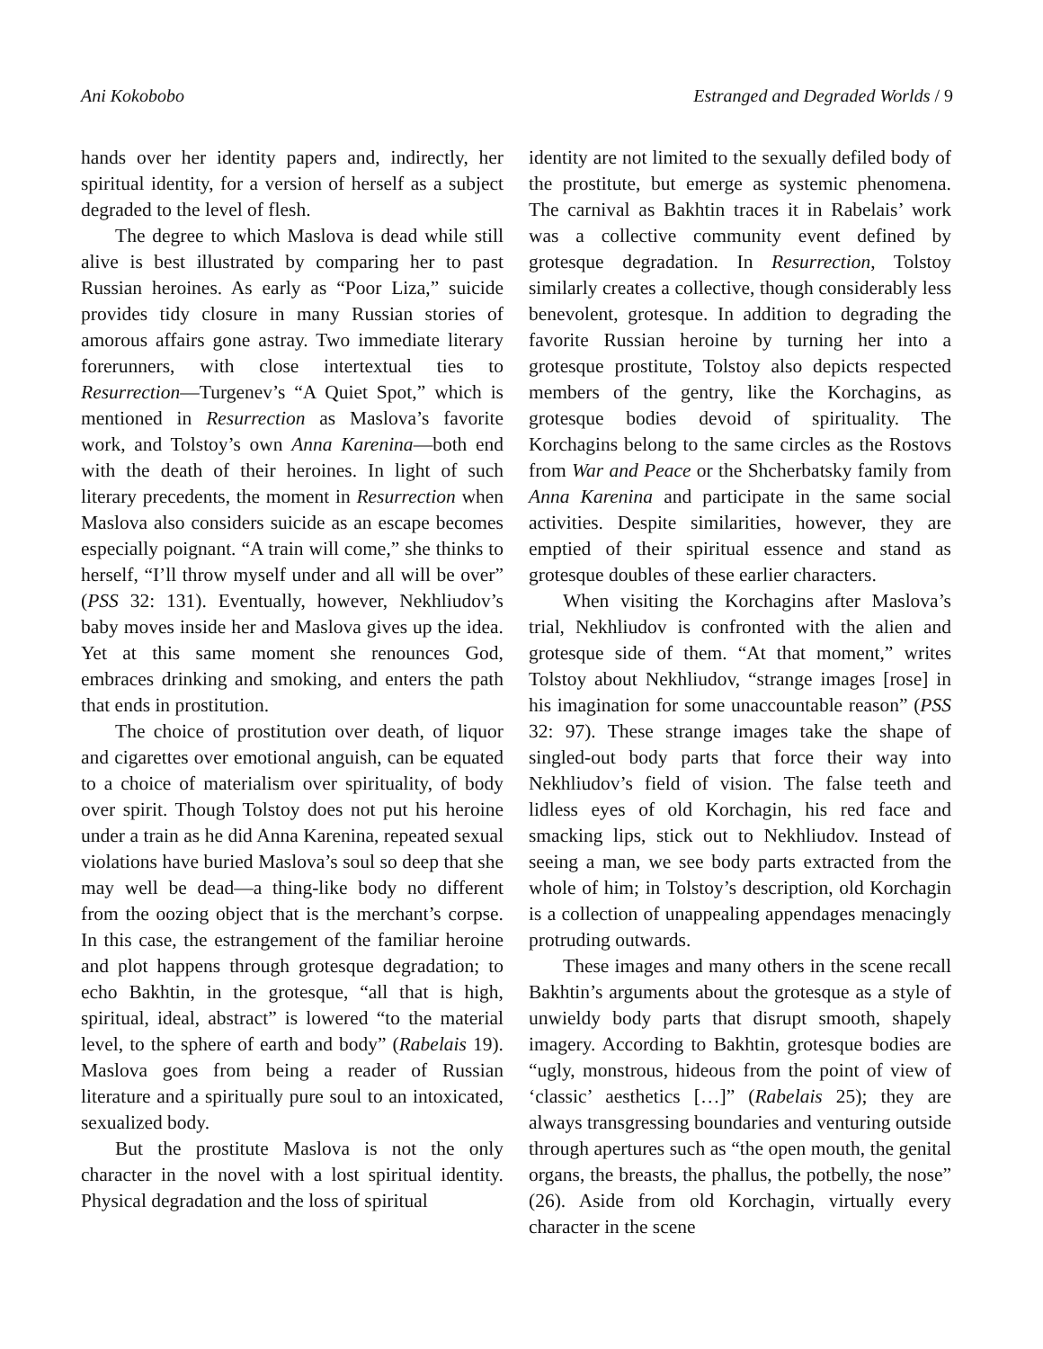Ani Kokobobo Estranged and Degraded Worlds / 9
hands over her identity papers and, indirectly, her spiritual identity, for a version of herself as a subject degraded to the level of flesh.
The degree to which Maslova is dead while still alive is best illustrated by comparing her to past Russian heroines. As early as “Poor Liza,” suicide provides tidy closure in many Russian stories of amorous affairs gone astray. Two immediate literary forerunners, with close intertextual ties to Resurrection—Turgenev’s “A Quiet Spot,” which is mentioned in Resurrection as Maslova’s favorite work, and Tolstoy’s own Anna Karenina—both end with the death of their heroines. In light of such literary precedents, the moment in Resurrection when Maslova also considers suicide as an escape becomes especially poignant. “A train will come,” she thinks to herself, “I’ll throw myself under and all will be over” (PSS 32: 131). Eventually, however, Nekhliudov’s baby moves inside her and Maslova gives up the idea. Yet at this same moment she renounces God, embraces drinking and smoking, and enters the path that ends in prostitution.
The choice of prostitution over death, of liquor and cigarettes over emotional anguish, can be equated to a choice of materialism over spirituality, of body over spirit. Though Tolstoy does not put his heroine under a train as he did Anna Karenina, repeated sexual violations have buried Maslova’s soul so deep that she may well be dead—a thing-like body no different from the oozing object that is the merchant’s corpse. In this case, the estrangement of the familiar heroine and plot happens through grotesque degradation; to echo Bakhtin, in the grotesque, “all that is high, spiritual, ideal, abstract” is lowered “to the material level, to the sphere of earth and body” (Rabelais 19). Maslova goes from being a reader of Russian literature and a spiritually pure soul to an intoxicated, sexualized body.
But the prostitute Maslova is not the only character in the novel with a lost spiritual identity. Physical degradation and the loss of spiritual
identity are not limited to the sexually defiled body of the prostitute, but emerge as systemic phenomena. The carnival as Bakhtin traces it in Rabelais’ work was a collective community event defined by grotesque degradation. In Resurrection, Tolstoy similarly creates a collective, though considerably less benevolent, grotesque. In addition to degrading the favorite Russian heroine by turning her into a grotesque prostitute, Tolstoy also depicts respected members of the gentry, like the Korchagins, as grotesque bodies devoid of spirituality. The Korchagins belong to the same circles as the Rostovs from War and Peace or the Shcherbatsky family from Anna Karenina and participate in the same social activities. Despite similarities, however, they are emptied of their spiritual essence and stand as grotesque doubles of these earlier characters.
When visiting the Korchagins after Maslova’s trial, Nekhliudov is confronted with the alien and grotesque side of them. “At that moment,” writes Tolstoy about Nekhliudov, “strange images [rose] in his imagination for some unaccountable reason” (PSS 32: 97). These strange images take the shape of singled-out body parts that force their way into Nekhliudov’s field of vision. The false teeth and lidless eyes of old Korchagin, his red face and smacking lips, stick out to Nekhliudov. Instead of seeing a man, we see body parts extracted from the whole of him; in Tolstoy’s description, old Korchagin is a collection of unappealing appendages menacingly protruding outwards.
These images and many others in the scene recall Bakhtin’s arguments about the grotesque as a style of unwieldy body parts that disrupt smooth, shapely imagery. According to Bakhtin, grotesque bodies are “ugly, monstrous, hideous from the point of view of ‘classic’ aesthetics […]” (Rabelais 25); they are always transgressing boundaries and venturing outside through apertures such as “the open mouth, the genital organs, the breasts, the phallus, the potbelly, the nose” (26). Aside from old Korchagin, virtually every character in the scene